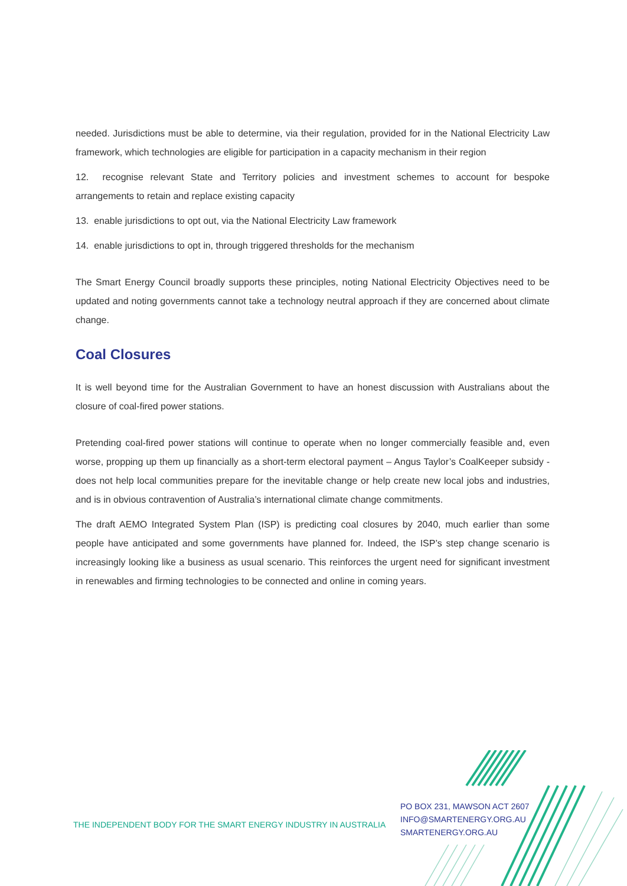needed. Jurisdictions must be able to determine, via their regulation, provided for in the National Electricity Law framework, which technologies are eligible for participation in a capacity mechanism in their region
12. recognise relevant State and Territory policies and investment schemes to account for bespoke arrangements to retain and replace existing capacity
13. enable jurisdictions to opt out, via the National Electricity Law framework
14. enable jurisdictions to opt in, through triggered thresholds for the mechanism
The Smart Energy Council broadly supports these principles, noting National Electricity Objectives need to be updated and noting governments cannot take a technology neutral approach if they are concerned about climate change.
Coal Closures
It is well beyond time for the Australian Government to have an honest discussion with Australians about the closure of coal-fired power stations.
Pretending coal-fired power stations will continue to operate when no longer commercially feasible and, even worse, propping up them up financially as a short-term electoral payment – Angus Taylor’s CoalKeeper subsidy - does not help local communities prepare for the inevitable change or help create new local jobs and industries, and is in obvious contravention of Australia’s international climate change commitments.
The draft AEMO Integrated System Plan (ISP) is predicting coal closures by 2040, much earlier than some people have anticipated and some governments have planned for. Indeed, the ISP’s step change scenario is increasingly looking like a business as usual scenario. This reinforces the urgent need for significant investment in renewables and firming technologies to be connected and online in coming years.
THE INDEPENDENT BODY FOR THE SMART ENERGY INDUSTRY IN AUSTRALIA
PO BOX 231, MAWSON ACT 2607
INFO@SMARTENERGY.ORG.AU
SMARTENERGY.ORG.AU